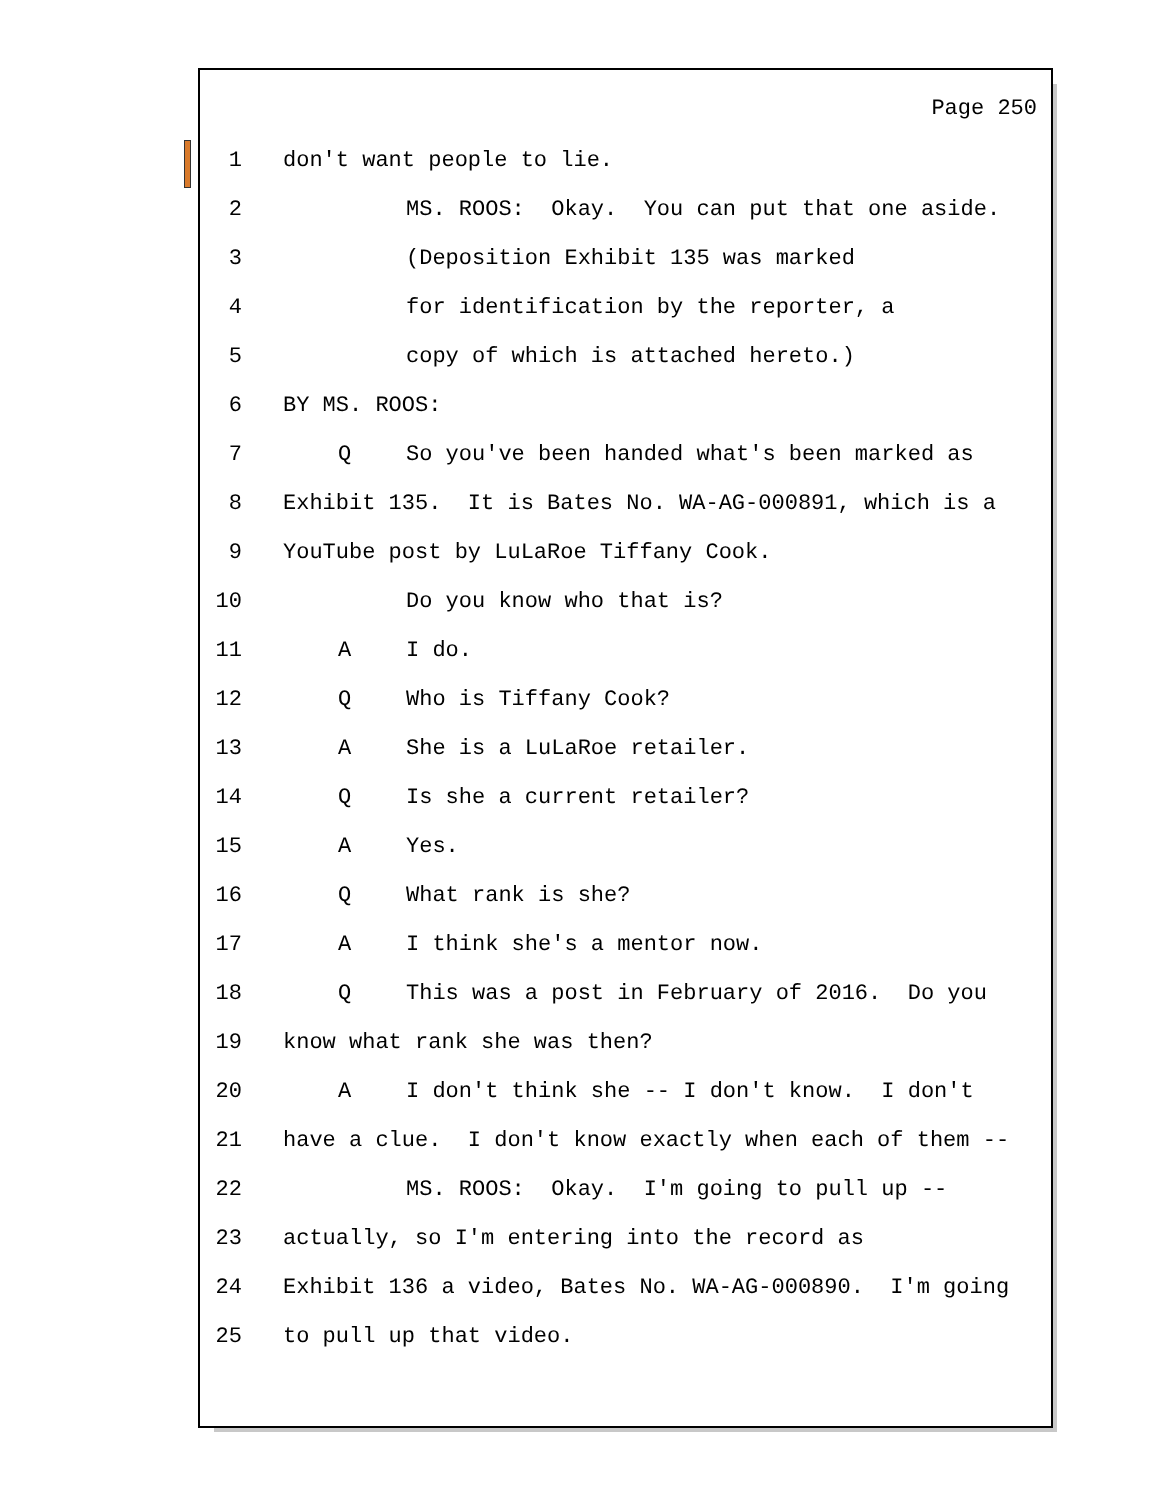Page 250
1 don't want people to lie.
2 MS. ROOS: Okay. You can put that one aside.
3 (Deposition Exhibit 135 was marked
4 for identification by the reporter, a
5 copy of which is attached hereto.)
6 BY MS. ROOS:
7 Q So you've been handed what's been marked as
8 Exhibit 135. It is Bates No. WA-AG-000891, which is a
9 YouTube post by LuLaRoe Tiffany Cook.
10 Do you know who that is?
11 A I do.
12 Q Who is Tiffany Cook?
13 A She is a LuLaRoe retailer.
14 Q Is she a current retailer?
15 A Yes.
16 Q What rank is she?
17 A I think she's a mentor now.
18 Q This was a post in February of 2016. Do you
19 know what rank she was then?
20 A I don't think she -- I don't know. I don't
21 have a clue. I don't know exactly when each of them --
22 MS. ROOS: Okay. I'm going to pull up --
23 actually, so I'm entering into the record as
24 Exhibit 136 a video, Bates No. WA-AG-000890. I'm going
25 to pull up that video.